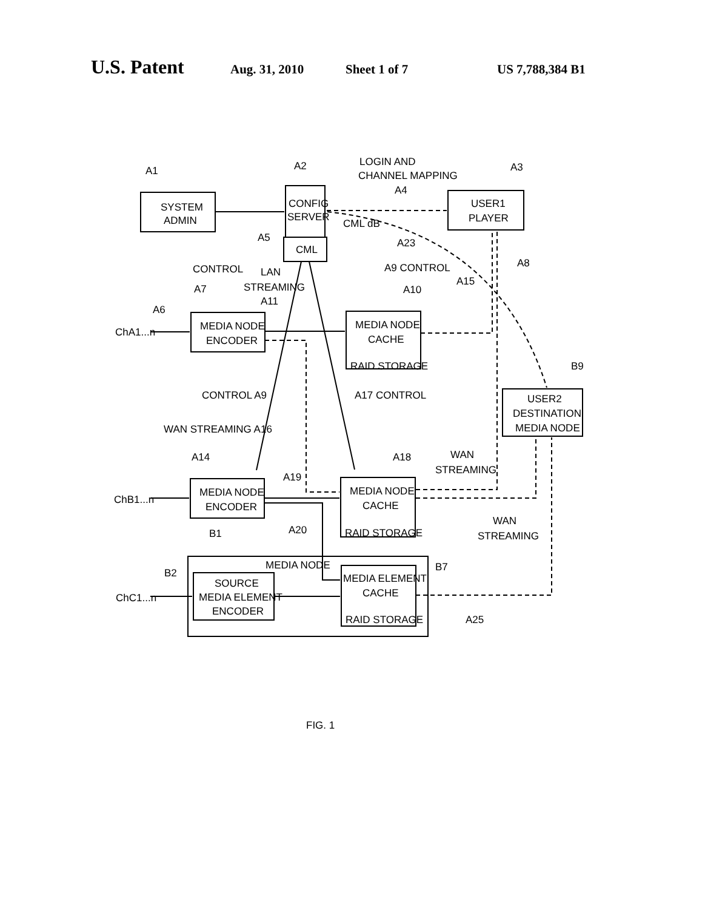U.S. Patent
Aug. 31, 2010 Sheet 1 of 7 US 7,788,384 B1
SYSTEM
ADMIN
CONFIG
SERVER
CML
CML dB
USER1
PLAYER
MEDIA NODE
ENCODER
MEDIA NODE
CACHE
RAID STORAGE
USER2
DESTINATION
MEDIA NODE
MEDIA NODE
ENCODER
MEDIA NODE
CACHE
RAID STORAGE
MEDIA NODE
SOURCE
MEDIA ELEMENT
ENCODER
MEDIA ELEMENT
CACHE
RAID STORAGE
A1
A2
A3
LOGIN AND
CHANNEL MAPPING
A4
A5
A23
CONTROL
LAN
STREAMING
A11
A9 CONTROL
A8
A15
A7
A10
A6
ChA1...n
B9
CONTROL A9
A17 CONTROL
WAN STREAMING A16
A14
A18
WAN
STREAMING
A19
ChB1...n
A20
B1
WAN
STREAMING
B2
B7
ChC1...n
A25
FIG. 1